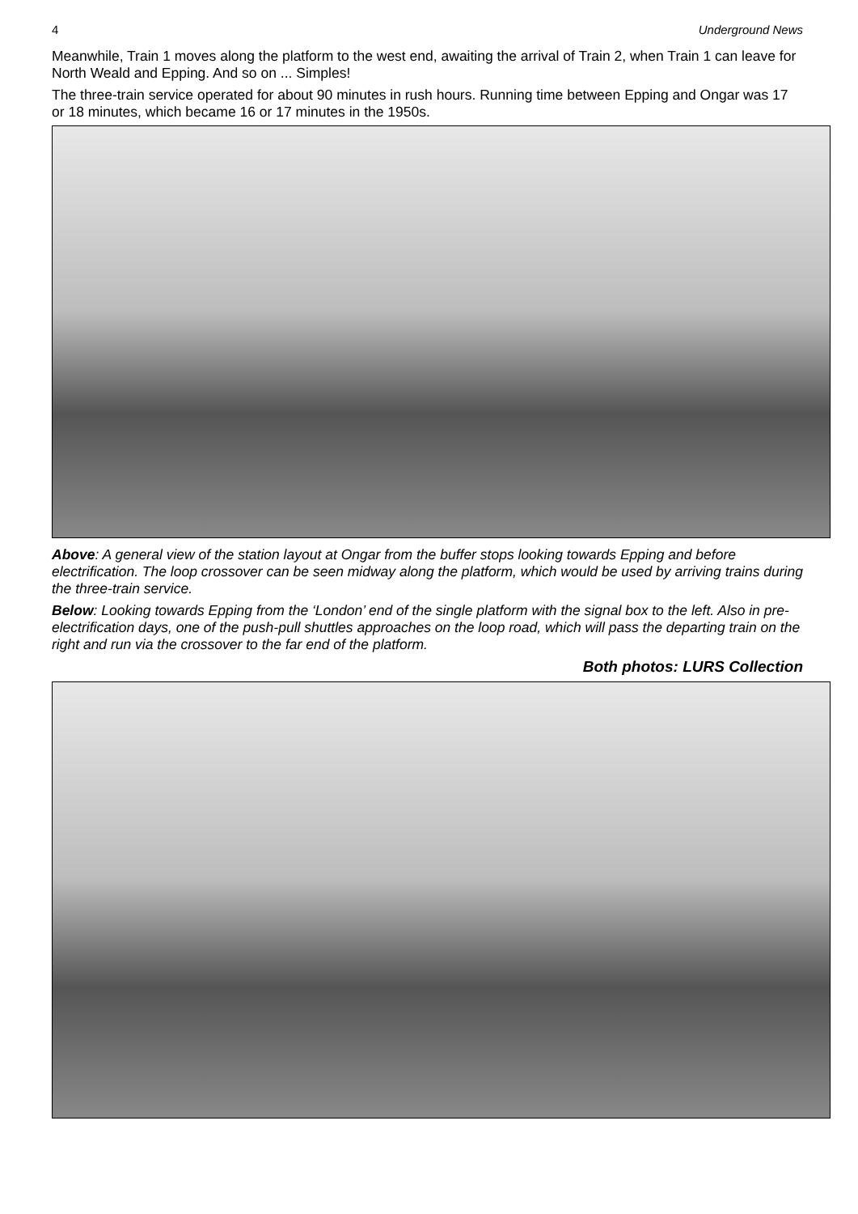4 Underground News
Meanwhile, Train 1 moves along the platform to the west end, awaiting the arrival of Train 2, when Train 1 can leave for North Weald and Epping. And so on ... Simples!
The three-train service operated for about 90 minutes in rush hours. Running time between Epping and Ongar was 17 or 18 minutes, which became 16 or 17 minutes in the 1950s.
Above: A general view of the station layout at Ongar from the buffer stops looking towards Epping and before electrification. The loop crossover can be seen midway along the platform, which would be used by arriving trains during the three-train service.
Below: Looking towards Epping from the ‘London’ end of the single platform with the signal box to the left. Also in pre-electrification days, one of the push-pull shuttles approaches on the loop road, which will pass the departing train on the right and run via the crossover to the far end of the platform.
Both photos: LURS Collection